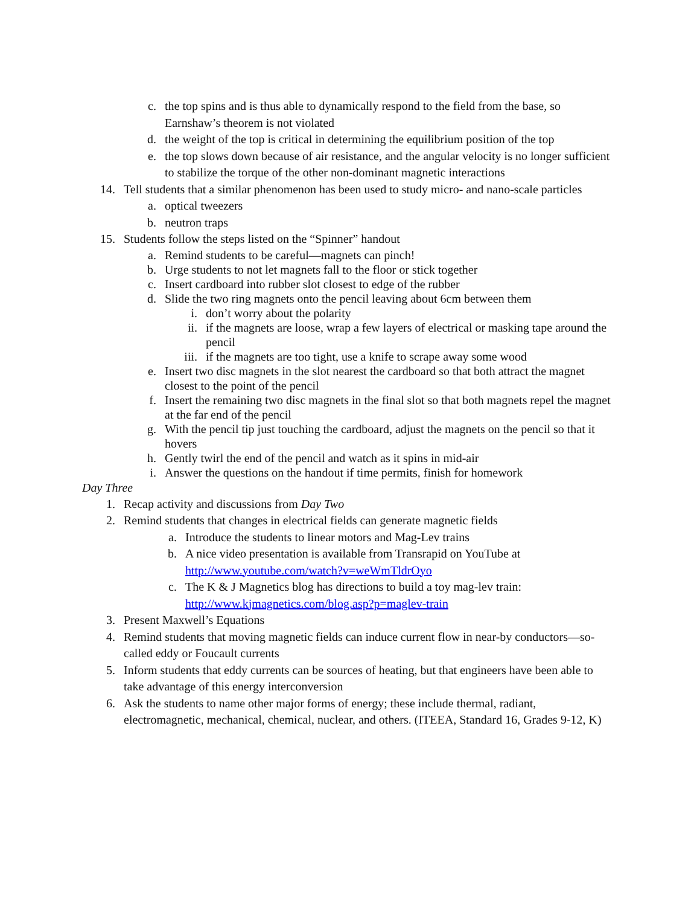c. the top spins and is thus able to dynamically respond to the field from the base, so Earnshaw’s theorem is not violated
d. the weight of the top is critical in determining the equilibrium position of the top
e. the top slows down because of air resistance, and the angular velocity is no longer sufficient to stabilize the torque of the other non-dominant magnetic interactions
14. Tell students that a similar phenomenon has been used to study micro- and nano-scale particles
a. optical tweezers
b. neutron traps
15. Students follow the steps listed on the “Spinner” handout
a. Remind students to be careful—magnets can pinch!
b. Urge students to not let magnets fall to the floor or stick together
c. Insert cardboard into rubber slot closest to edge of the rubber
d. Slide the two ring magnets onto the pencil leaving about 6cm between them
i. don’t worry about the polarity
ii. if the magnets are loose, wrap a few layers of electrical or masking tape around the pencil
iii. if the magnets are too tight, use a knife to scrape away some wood
e. Insert two disc magnets in the slot nearest the cardboard so that both attract the magnet closest to the point of the pencil
f. Insert the remaining two disc magnets in the final slot so that both magnets repel the magnet at the far end of the pencil
g. With the pencil tip just touching the cardboard, adjust the magnets on the pencil so that it hovers
h. Gently twirl the end of the pencil and watch as it spins in mid-air
i. Answer the questions on the handout if time permits, finish for homework
Day Three
1. Recap activity and discussions from Day Two
2. Remind students that changes in electrical fields can generate magnetic fields
a. Introduce the students to linear motors and Mag-Lev trains
b. A nice video presentation is available from Transrapid on YouTube at http://www.youtube.com/watch?v=weWmTldrOyo
c. The K & J Magnetics blog has directions to build a toy mag-lev train: http://www.kjmagnetics.com/blog.asp?p=maglev-train
3. Present Maxwell’s Equations
4. Remind students that moving magnetic fields can induce current flow in near-by conductors—so-called eddy or Foucault currents
5. Inform students that eddy currents can be sources of heating, but that engineers have been able to take advantage of this energy interconversion
6. Ask the students to name other major forms of energy; these include thermal, radiant, electromagnetic, mechanical, chemical, nuclear, and others. (ITEEA, Standard 16, Grades 9-12, K)